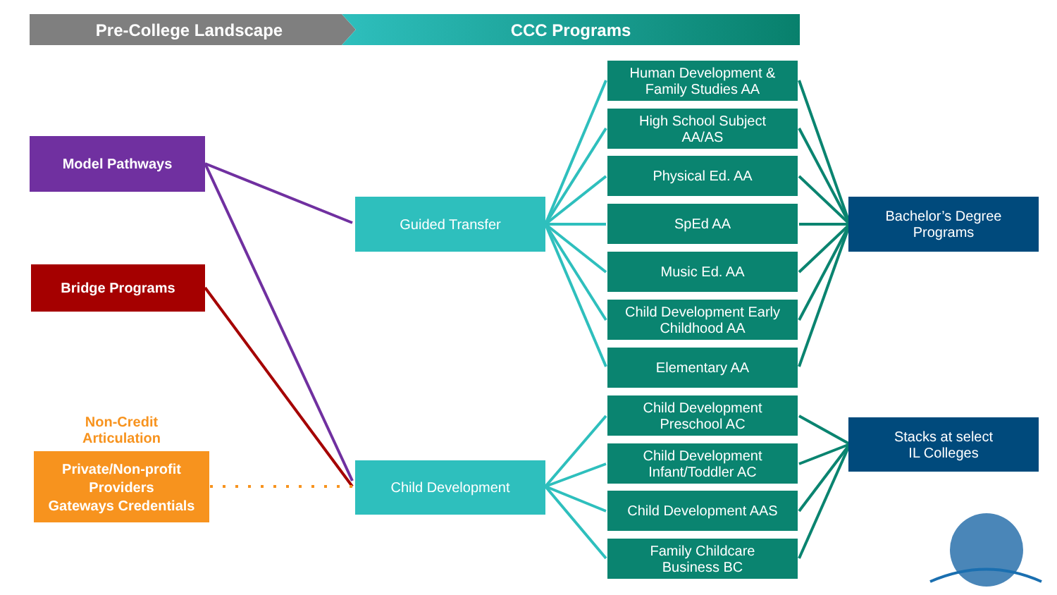Pre-College Landscape CCC Programs
Model Pathways
Bridge Programs
Non-Credit
Articulation
Private/Non-profit
Providers
Gateways Credentials
Guided Transfer
Child Development
Human Development &
Family Studies AA
High School Subject
AA/AS
Physical Ed. AA
SpEd AA
Music Ed. AA
Child Development Early
Childhood AA
Elementary AA
Child Development
Preschool AC
Child Development
Infant/Toddler AC
Child Development AAS
Family Childcare
Business BC
Bachelor’s Degree
Programs
Stacks at select
IL Colleges